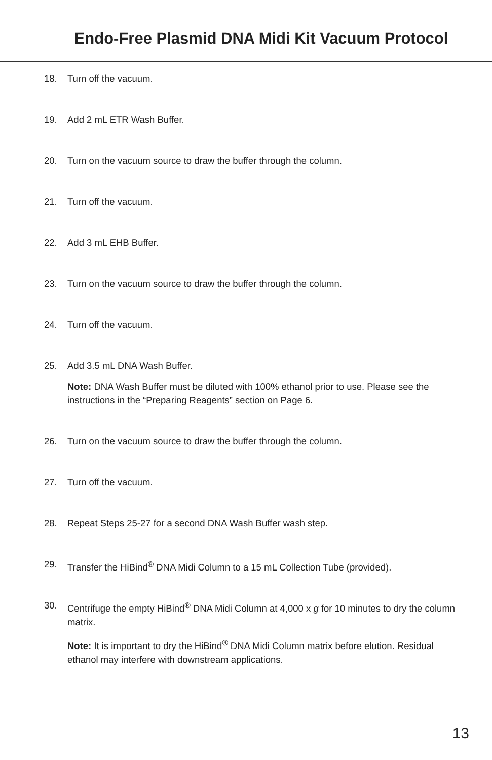Endo-Free Plasmid DNA Midi Kit Vacuum Protocol
18. Turn off the vacuum.
19. Add 2 mL ETR Wash Buffer.
20. Turn on the vacuum source to draw the buffer through the column.
21. Turn off the vacuum.
22. Add 3 mL EHB Buffer.
23. Turn on the vacuum source to draw the buffer through the column.
24. Turn off the vacuum.
25. Add 3.5 mL DNA Wash Buffer.
Note: DNA Wash Buffer must be diluted with 100% ethanol prior to use. Please see the instructions in the “Preparing Reagents” section on Page 6.
26. Turn on the vacuum source to draw the buffer through the column.
27. Turn off the vacuum.
28. Repeat Steps 25-27 for a second DNA Wash Buffer wash step.
29. Transfer the HiBind<sup>®</sup> DNA Midi Column to a 15 mL Collection Tube (provided).
30. Centrifuge the empty HiBind<sup>®</sup> DNA Midi Column at 4,000 x g for 10 minutes to dry the column matrix.
Note: It is important to dry the HiBind<sup>®</sup> DNA Midi Column matrix before elution. Residual ethanol may interfere with downstream applications.
13